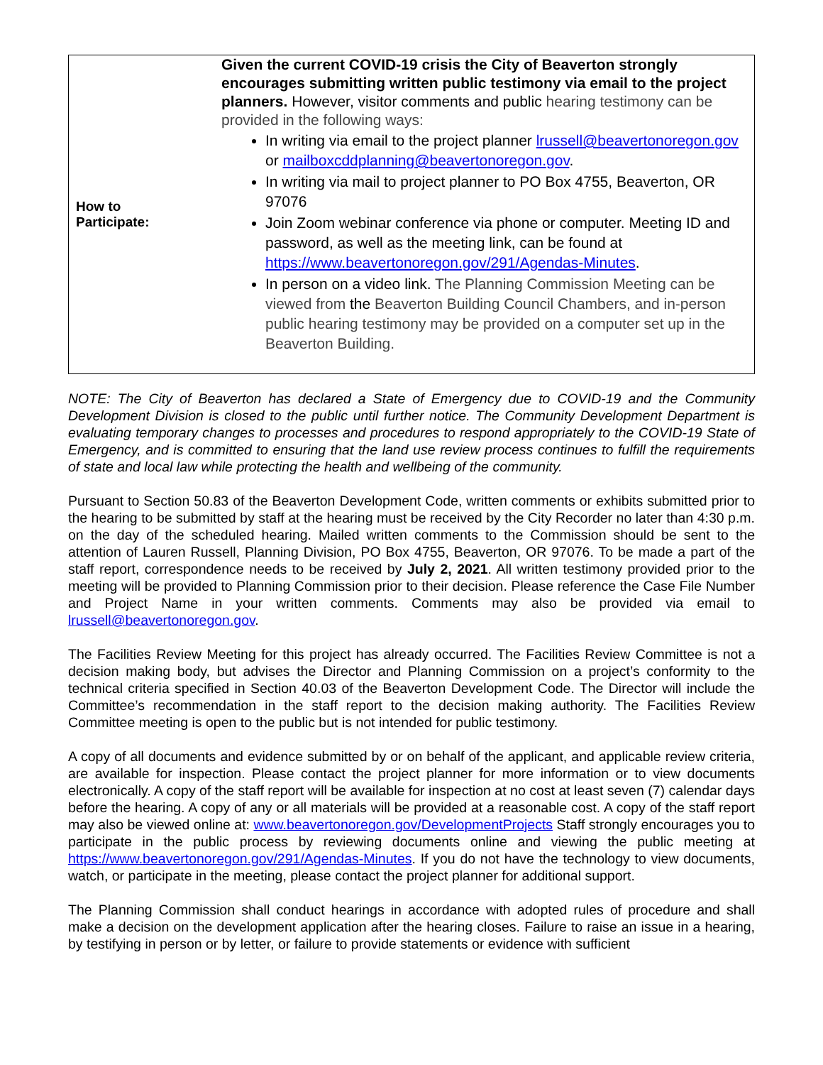| How to Participate: | Given the current COVID-19 crisis the City of Beaverton strongly encourages submitting written public testimony via email to the project planners. However, visitor comments and public hearing testimony can be provided in the following ways: In writing via email to the project planner lrussell@beavertonoregon.gov or mailboxcddplanning@beavertonoregon.gov . In writing via mail to project planner to PO Box 4755, Beaverton, OR 97076 Join Zoom webinar conference via phone or computer. Meeting ID and password, as well as the meeting link, can be found at https://www.beavertonoregon.gov/291/Agendas-Minutes . In person on a video link. The Planning Commission Meeting can be viewed from the Beaverton Building Council Chambers, and in-person public hearing testimony may be provided on a computer set up in the Beaverton Building. |
NOTE: The City of Beaverton has declared a State of Emergency due to COVID-19 and the Community Development Division is closed to the public until further notice. The Community Development Department is evaluating temporary changes to processes and procedures to respond appropriately to the COVID-19 State of Emergency, and is committed to ensuring that the land use review process continues to fulfill the requirements of state and local law while protecting the health and wellbeing of the community.
Pursuant to Section 50.83 of the Beaverton Development Code, written comments or exhibits submitted prior to the hearing to be submitted by staff at the hearing must be received by the City Recorder no later than 4:30 p.m. on the day of the scheduled hearing. Mailed written comments to the Commission should be sent to the attention of Lauren Russell, Planning Division, PO Box 4755, Beaverton, OR 97076. To be made a part of the staff report, correspondence needs to be received by July 2, 2021. All written testimony provided prior to the meeting will be provided to Planning Commission prior to their decision. Please reference the Case File Number and Project Name in your written comments. Comments may also be provided via email to lrussell@beavertonoregon.gov.
The Facilities Review Meeting for this project has already occurred. The Facilities Review Committee is not a decision making body, but advises the Director and Planning Commission on a project’s conformity to the technical criteria specified in Section 40.03 of the Beaverton Development Code. The Director will include the Committee’s recommendation in the staff report to the decision making authority. The Facilities Review Committee meeting is open to the public but is not intended for public testimony.
A copy of all documents and evidence submitted by or on behalf of the applicant, and applicable review criteria, are available for inspection. Please contact the project planner for more information or to view documents electronically. A copy of the staff report will be available for inspection at no cost at least seven (7) calendar days before the hearing. A copy of any or all materials will be provided at a reasonable cost. A copy of the staff report may also be viewed online at: www.beavertonoregon.gov/DevelopmentProjects Staff strongly encourages you to participate in the public process by reviewing documents online and viewing the public meeting at https://www.beavertonoregon.gov/291/Agendas-Minutes. If you do not have the technology to view documents, watch, or participate in the meeting, please contact the project planner for additional support.
The Planning Commission shall conduct hearings in accordance with adopted rules of procedure and shall make a decision on the development application after the hearing closes. Failure to raise an issue in a hearing, by testifying in person or by letter, or failure to provide statements or evidence with sufficient